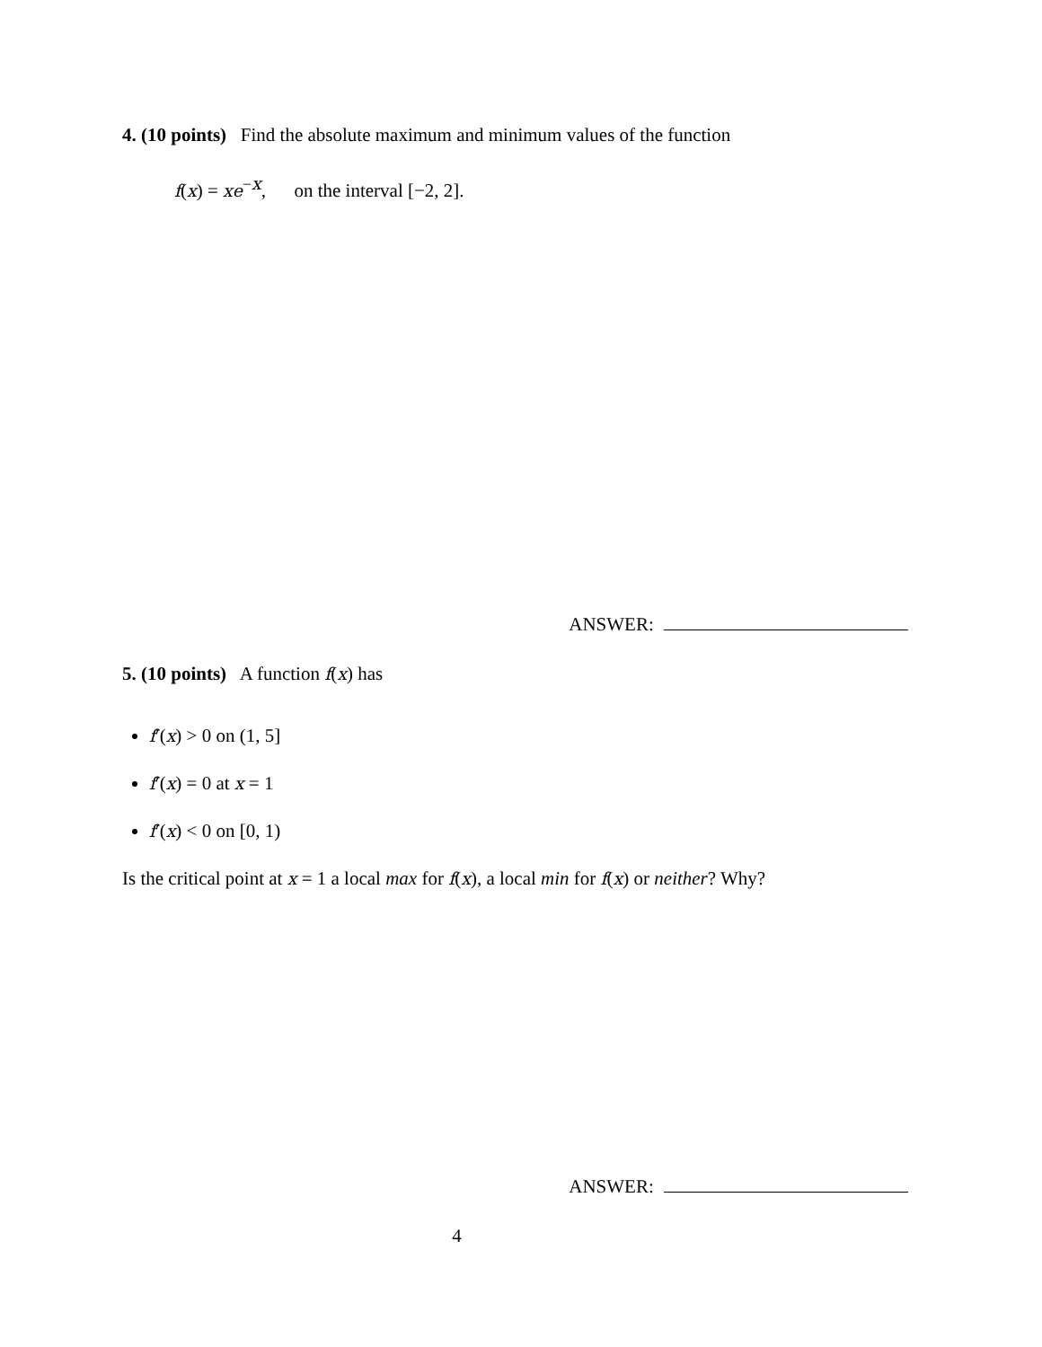4. (10 points) Find the absolute maximum and minimum values of the function
f(x) = xe<sup>−x</sup>, on the interval [−2, 2].
ANSWER:
5. (10 points) A function f(x) has
f′(x) > 0 on (1, 5]
f′(x) = 0 at x = 1
f′(x) < 0 on [0, 1)
Is the critical point at x = 1 a local max for f(x), a local min for f(x) or neither? Why?
ANSWER:
4